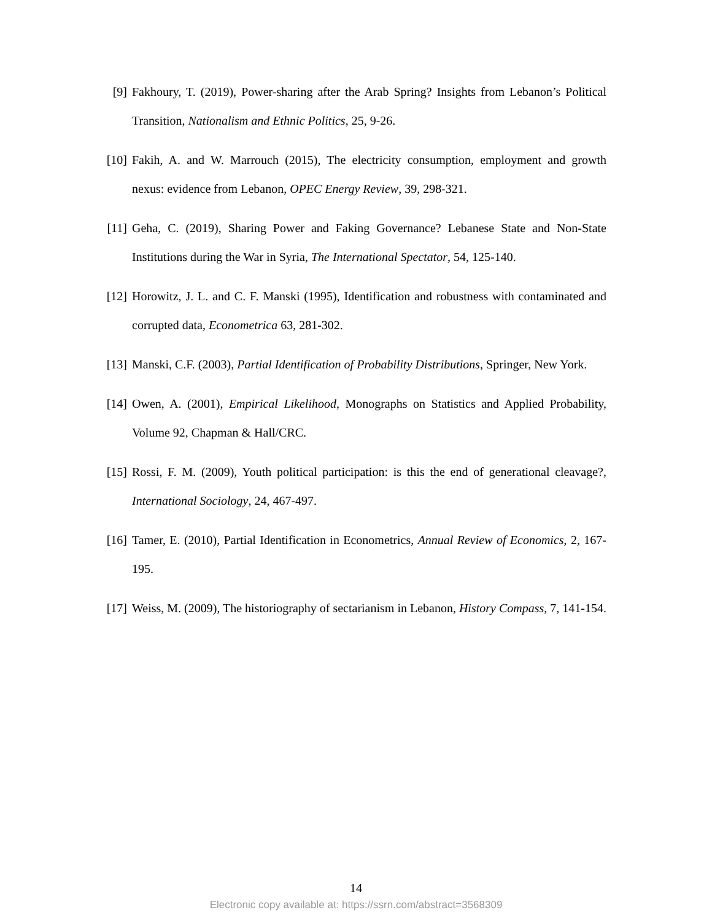[9] Fakhoury, T. (2019), Power-sharing after the Arab Spring? Insights from Lebanon’s Political Transition, Nationalism and Ethnic Politics, 25, 9-26.
[10]
Fakih, A. and W. Marrouch (2015), The electricity consumption, employment and growth nexus: evidence from Lebanon, OPEC Energy Review, 39, 298-321.
[11]
Geha, C. (2019), Sharing Power and Faking Governance? Lebanese State and Non-State Institutions during the War in Syria, The International Spectator, 54, 125-140.
[12]
Horowitz, J. L. and C. F. Manski (1995), Identification and robustness with contaminated and corrupted data, Econometrica 63, 281-302.
[13]
Manski, C.F. (2003), Partial Identification of Probability Distributions, Springer, New York.
[14]
Owen, A. (2001), Empirical Likelihood, Monographs on Statistics and Applied Probability, Volume 92, Chapman & Hall/CRC.
[15]
Rossi, F. M. (2009), Youth political participation: is this the end of generational cleavage?, International Sociology, 24, 467-497.
[16]
Tamer, E. (2010), Partial Identification in Econometrics, Annual Review of Economics, 2, 167-195.
[17]
Weiss, M. (2009), The historiography of sectarianism in Lebanon, History Compass, 7, 141-154.
14
Electronic copy available at: https://ssrn.com/abstract=3568309